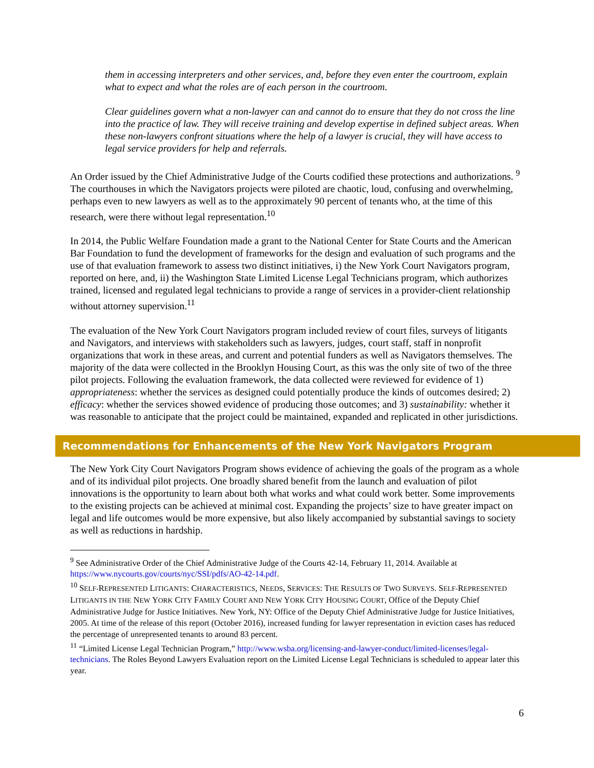them in accessing interpreters and other services, and, before they even enter the courtroom, explain what to expect and what the roles are of each person in the courtroom.
Clear guidelines govern what a non-lawyer can and cannot do to ensure that they do not cross the line into the practice of law. They will receive training and develop expertise in defined subject areas. When these non-lawyers confront situations where the help of a lawyer is crucial, they will have access to legal service providers for help and referrals.
An Order issued by the Chief Administrative Judge of the Courts codified these protections and authorizations. <sup>9</sup> The courthouses in which the Navigators projects were piloted are chaotic, loud, confusing and overwhelming, perhaps even to new lawyers as well as to the approximately 90 percent of tenants who, at the time of this research, were there without legal representation.<sup>10</sup>
In 2014, the Public Welfare Foundation made a grant to the National Center for State Courts and the American Bar Foundation to fund the development of frameworks for the design and evaluation of such programs and the use of that evaluation framework to assess two distinct initiatives, i) the New York Court Navigators program, reported on here, and, ii) the Washington State Limited License Legal Technicians program, which authorizes trained, licensed and regulated legal technicians to provide a range of services in a provider-client relationship without attorney supervision.<sup>11</sup>
The evaluation of the New York Court Navigators program included review of court files, surveys of litigants and Navigators, and interviews with stakeholders such as lawyers, judges, court staff, staff in nonprofit organizations that work in these areas, and current and potential funders as well as Navigators themselves. The majority of the data were collected in the Brooklyn Housing Court, as this was the only site of two of the three pilot projects. Following the evaluation framework, the data collected were reviewed for evidence of 1) appropriateness: whether the services as designed could potentially produce the kinds of outcomes desired; 2) efficacy: whether the services showed evidence of producing those outcomes; and 3) sustainability: whether it was reasonable to anticipate that the project could be maintained, expanded and replicated in other jurisdictions.
Recommendations for Enhancements of the New York Navigators Program
The New York City Court Navigators Program shows evidence of achieving the goals of the program as a whole and of its individual pilot projects. One broadly shared benefit from the launch and evaluation of pilot innovations is the opportunity to learn about both what works and what could work better. Some improvements to the existing projects can be achieved at minimal cost. Expanding the projects’ size to have greater impact on legal and life outcomes would be more expensive, but also likely accompanied by substantial savings to society as well as reductions in hardship.
<sup>9</sup> See Administrative Order of the Chief Administrative Judge of the Courts 42-14, February 11, 2014. Available at https://www.nycourts.gov/courts/nyc/SSI/pdfs/AO-42-14.pdf.
<sup>10</sup> SELF-REPRESENTED LITIGANTS: CHARACTERISTICS, NEEDS, SERVICES: THE RESULTS OF TWO SURVEYS. SELF-REPRESENTED LITIGANTS IN THE NEW YORK CITY FAMILY COURT AND NEW YORK CITY HOUSING COURT, Office of the Deputy Chief Administrative Judge for Justice Initiatives. New York, NY: Office of the Deputy Chief Administrative Judge for Justice Initiatives, 2005. At time of the release of this report (October 2016), increased funding for lawyer representation in eviction cases has reduced the percentage of unrepresented tenants to around 83 percent.
<sup>11</sup> “Limited License Legal Technician Program,” http://www.wsba.org/licensing-and-lawyer-conduct/limited-licenses/legal-technicians. The Roles Beyond Lawyers Evaluation report on the Limited License Legal Technicians is scheduled to appear later this year.
6